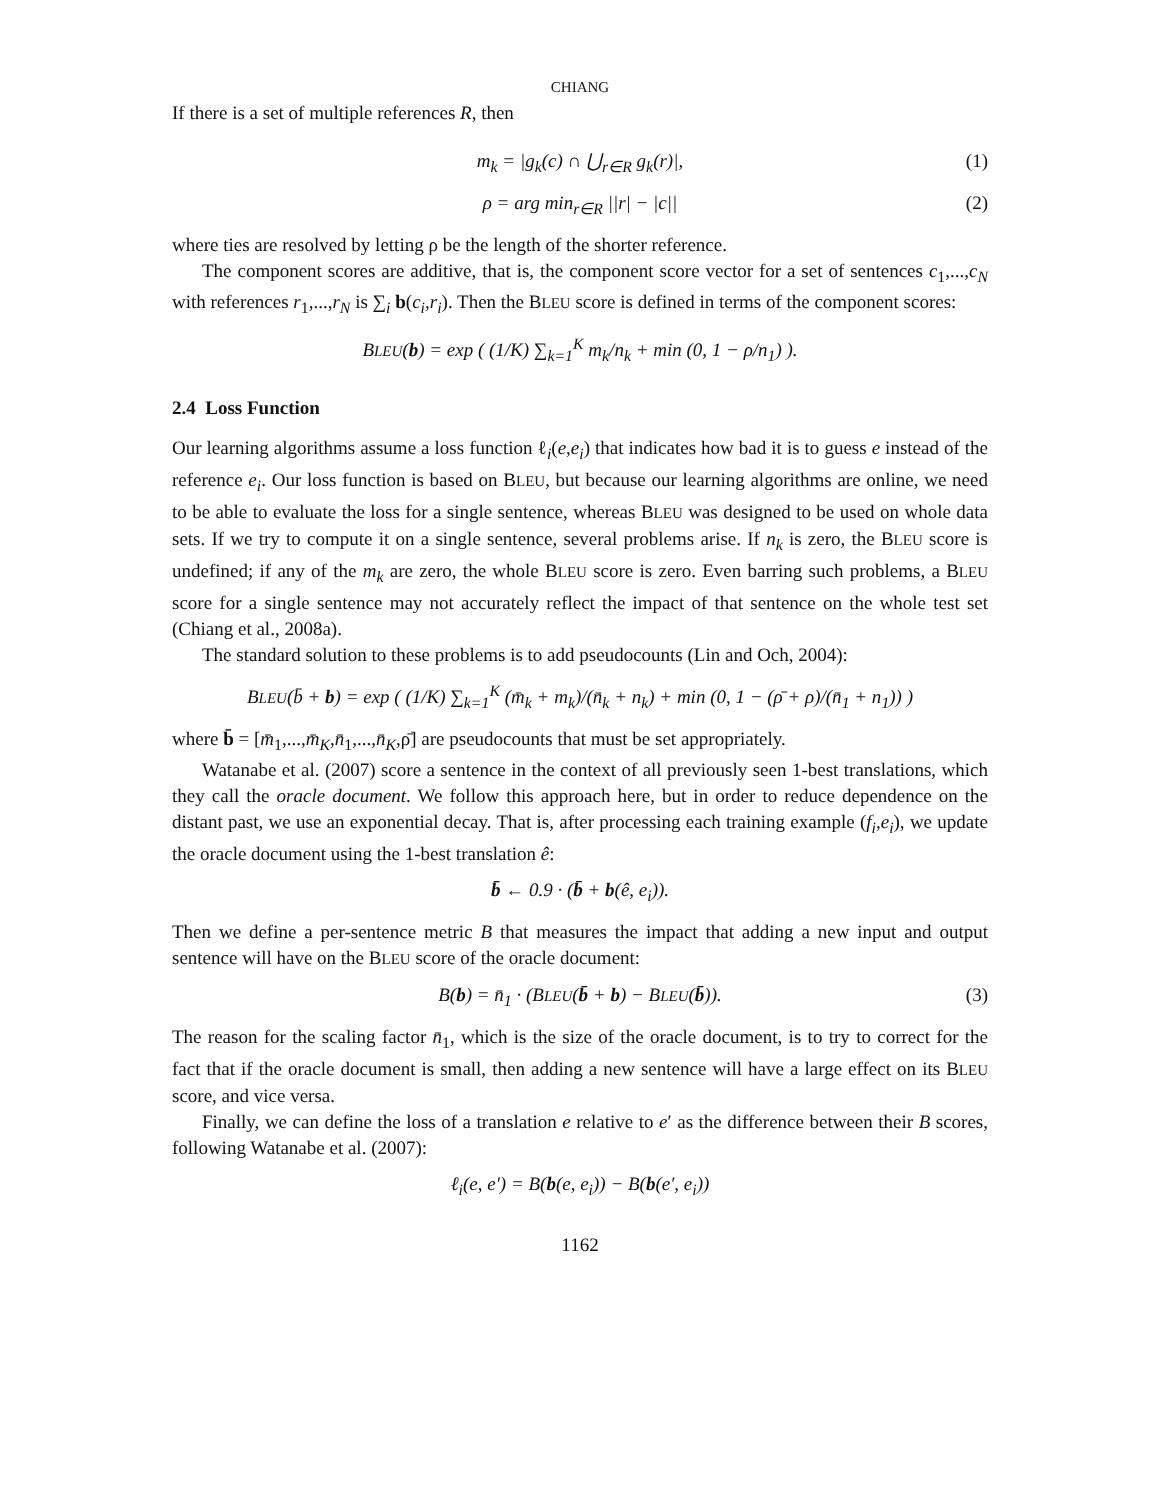CHIANG
If there is a set of multiple references R, then
m<sub>k</sub> = |g<sub>k</sub>(c) ∩ ⋃<sub>r∈R</sub> g<sub>k</sub>(r)|, (1)
ρ = arg min<sub>r∈R</sub> ||r| − |c|| (2)
where ties are resolved by letting ρ be the length of the shorter reference.
The component scores are additive, that is, the component score vector for a set of sentences c<sub>1</sub>,...,c<sub>N</sub> with references r<sub>1</sub>,...,r<sub>N</sub> is ∑<sub>i</sub> b(c<sub>i</sub>,r<sub>i</sub>). Then the BLEU score is defined in terms of the component scores:
BLEU(b) = exp ( (1/K) ∑<sub>k=1</sub><sup>K</sup> m<sub>k</sub>/n<sub>k</sub> + min (0, 1 − ρ/n<sub>1</sub>) ).
2.4 Loss Function
Our learning algorithms assume a loss function ℓ<sub>i</sub>(e,e<sub>i</sub>) that indicates how bad it is to guess e instead of the reference e<sub>i</sub>. Our loss function is based on BLEU, but because our learning algorithms are online, we need to be able to evaluate the loss for a single sentence, whereas BLEU was designed to be used on whole data sets. If we try to compute it on a single sentence, several problems arise. If n<sub>k</sub> is zero, the BLEU score is undefined; if any of the m<sub>k</sub> are zero, the whole BLEU score is zero. Even barring such problems, a BLEU score for a single sentence may not accurately reflect the impact of that sentence on the whole test set (Chiang et al., 2008a).
The standard solution to these problems is to add pseudocounts (Lin and Och, 2004):
BLEU(b̄ + b) = exp ( (1/K) ∑<sub>k=1</sub><sup>K</sup> (m̄<sub>k</sub> + m<sub>k</sub>)/(n̄<sub>k</sub> + n<sub>k</sub>) + min (0, 1 − (ρ̄ + ρ)/(n̄<sub>1</sub> + n<sub>1</sub>)) )
where b̄ = [m̄<sub>1</sub>,...,m̄<sub>K</sub>,n̄<sub>1</sub>,...,n̄<sub>K</sub>,ρ̄] are pseudocounts that must be set appropriately.
Watanabe et al. (2007) score a sentence in the context of all previously seen 1-best translations, which they call the oracle document. We follow this approach here, but in order to reduce dependence on the distant past, we use an exponential decay. That is, after processing each training example (f<sub>i</sub>,e<sub>i</sub>), we update the oracle document using the 1-best translation ê:
b̄ ← 0.9 · (b̄ + b(ê, e<sub>i</sub>)).
Then we define a per-sentence metric B that measures the impact that adding a new input and output sentence will have on the BLEU score of the oracle document:
B(b) = n̄<sub>1</sub> · (BLEU(b̄ + b) − BLEU(b̄)). (3)
The reason for the scaling factor n̄<sub>1</sub>, which is the size of the oracle document, is to try to correct for the fact that if the oracle document is small, then adding a new sentence will have a large effect on its BLEU score, and vice versa.
Finally, we can define the loss of a translation e relative to e′ as the difference between their B scores, following Watanabe et al. (2007):
ℓ<sub>i</sub>(e, e′) = B(b(e, e<sub>i</sub>)) − B(b(e′, e<sub>i</sub>))
1162